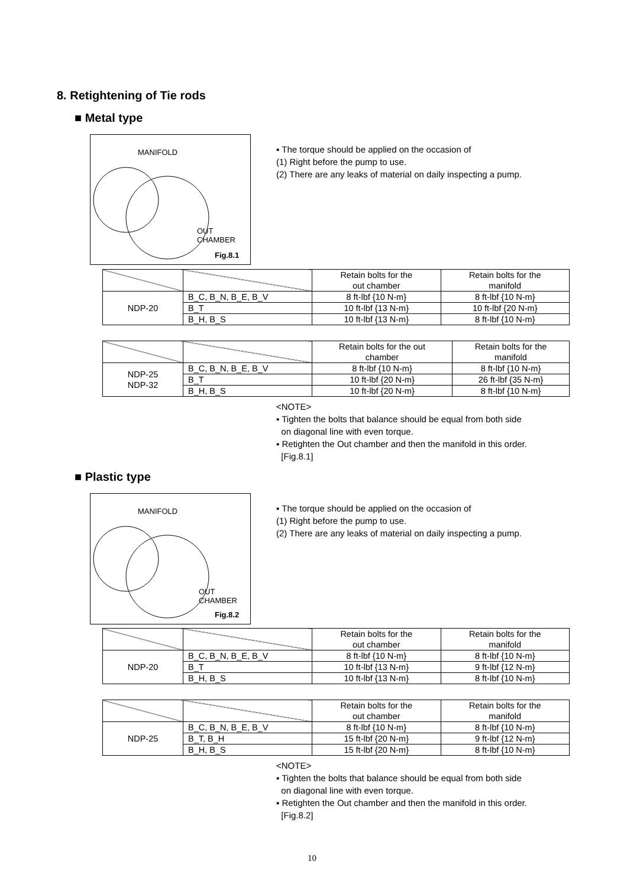8. Retightening of Tie rods
■ Metal type
MANIFOLD
OUT
CHAMBER
Fig.8.1
▪ The torque should be applied on the occasion of
(1) Right before the pump to use.
(2) There are any leaks of material on daily inspecting a pump.
| | | Retain bolts for the out chamber | Retain bolts for the manifold |
| NDP-20 | B_C, B_N, B_E, B_V | 8 ft-lbf {10 N-m} | 8 ft-lbf {10 N-m} |
| | B_T | 10 ft-lbf {13 N-m} | 10 ft-lbf {20 N-m} |
| | B_H, B_S | 10 ft-lbf {13 N-m} | 8 ft-lbf {10 N-m} |
| | | Retain bolts for the out chamber | Retain bolts for the manifold |
| NDP-25 NDP-32 | B_C, B_N, B_E, B_V | 8 ft-lbf {10 N-m} | 8 ft-lbf {10 N-m} |
| | B_T | 10 ft-lbf {20 N-m} | 26 ft-lbf {35 N-m} |
| | B_H, B_S | 10 ft-lbf {20 N-m} | 8 ft-lbf {10 N-m} |
<NOTE>
▪ Tighten the bolts that balance should be equal from both side
on diagonal line with even torque.
▪ Retighten the Out chamber and then the manifold in this order.
[Fig.8.1]
■ Plastic type
MANIFOLD
OUT
CHAMBER
Fig.8.2
▪ The torque should be applied on the occasion of
(1) Right before the pump to use.
(2) There are any leaks of material on daily inspecting a pump.
| | | Retain bolts for the out chamber | Retain bolts for the manifold |
| NDP-20 | B_C, B_N, B_E, B_V | 8 ft-lbf {10 N-m} | 8 ft-lbf {10 N-m} |
| | B_T | 10 ft-lbf {13 N-m} | 9 ft-lbf {12 N-m} |
| | B_H, B_S | 10 ft-lbf {13 N-m} | 8 ft-lbf {10 N-m} |
| | | Retain bolts for the out chamber | Retain bolts for the manifold |
| NDP-25 | B_C, B_N, B_E, B_V | 8 ft-lbf {10 N-m} | 8 ft-lbf {10 N-m} |
| | B_T, B_H | 15 ft-lbf {20 N-m} | 9 ft-lbf {12 N-m} |
| | B_H, B_S | 15 ft-lbf {20 N-m} | 8 ft-lbf {10 N-m} |
<NOTE>
▪ Tighten the bolts that balance should be equal from both side
on diagonal line with even torque.
▪ Retighten the Out chamber and then the manifold in this order.
[Fig.8.2]
10